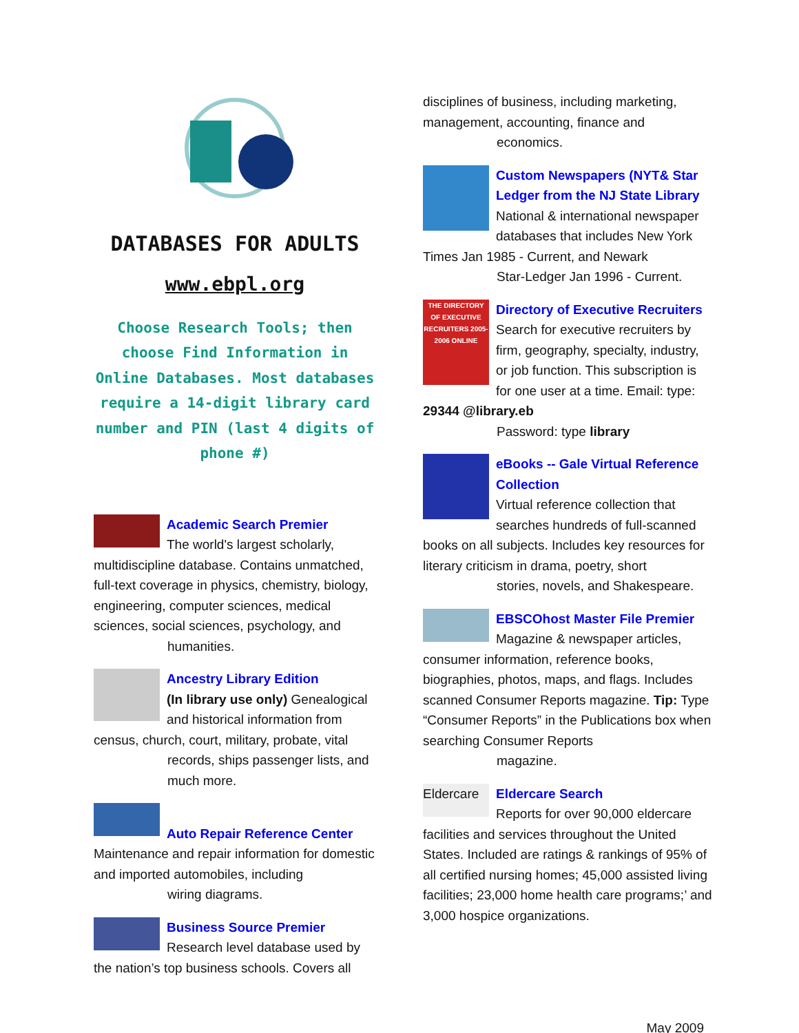DATABASES FOR ADULTS
www.ebpl.org
Choose Research Tools; then choose Find Information in Online Databases. Most databases require a 14-digit library card number and PIN (last 4 digits of phone #)
Academic Search Premier
The world's largest scholarly, multidiscipline database. Contains unmatched, full-text coverage in physics, chemistry, biology, engineering, computer sciences, medical sciences, social sciences, psychology, and
humanities.
Ancestry Library Edition
(In library use only) Genealogical and historical information from census, church, court, military, probate, vital
records, ships passenger lists, and much more.
Auto Repair Reference Center
Maintenance and repair information for domestic and imported automobiles, including
wiring diagrams.
Business Source Premier
Research level database used by the nation’s top business schools. Covers all
disciplines of business, including marketing, management, accounting, finance and
economics.
Custom Newspapers (NYT& Star Ledger from the NJ State Library
National & international newspaper databases that includes New York Times Jan 1985 - Current, and Newark
Star-Ledger Jan 1996 - Current.
THE DIRECTORY OF EXECUTIVE RECRUITERS 2005-2006 ONLINE
Directory of Executive Recruiters
Search for executive recruiters by firm, geography, specialty, industry, or job function. This subscription is for one user at a time. Email: type: 29344 @library.eb
Password: type library
eBooks -- Gale Virtual Reference Collection
Virtual reference collection that searches hundreds of full-scanned books on all subjects. Includes key resources for literary criticism in drama, poetry, short
stories, novels, and Shakespeare.
EBSCOhost Master File Premier
Magazine & newspaper articles, consumer information, reference books, biographies, photos, maps, and flags. Includes scanned Consumer Reports magazine. Tip: Type “Consumer Reports” in the Publications box when searching Consumer Reports
magazine.
Eldercare
Eldercare Search
Reports for over 90,000 eldercare facilities and services throughout the United States. Included are ratings & rankings of 95% of all certified nursing homes; 45,000 assisted living facilities; 23,000 home health care programs;’ and 3,000 hospice organizations.
May 2009